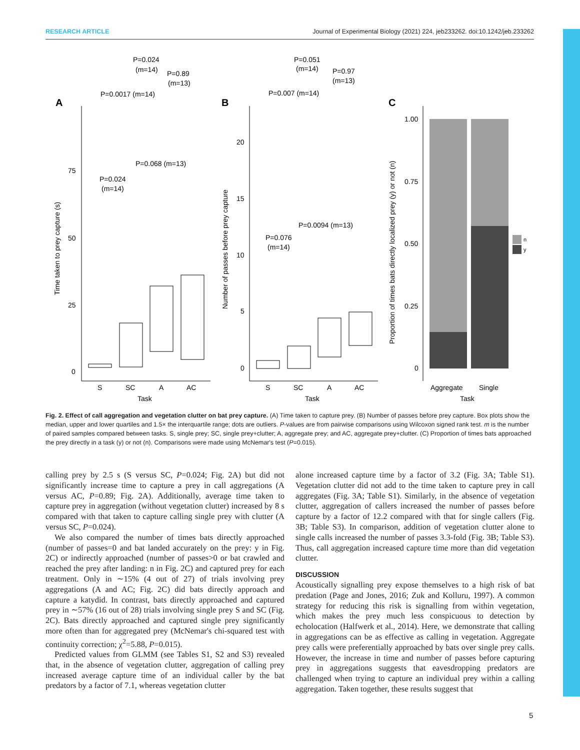RESEARCH ARTICLE Journal of Experimental Biology (2021) 224, jeb233262. doi:10.1242/jeb.233262
A
B
C
P=0.024
(m=14)
P=0.89
(m=13)
P=0.0017 (m=14)
P=0.068 (m=13)
P=0.024
(m=14)
75
50
25
0
S
SC
A
AC
Task
Time taken to prey capture (s)
P=0.051
(m=14)
P=0.97
(m=13)
P=0.007 (m=14)
P=0.0094 (m=13)
P=0.076
(m=14)
20
15
10
5
0
S
SC
A
AC
Task
Number of passes before prey capture
1.00
0.75
0.50
0.25
0
n
y
Aggregate
Single
Task
Proportion of times bats directly localized prey (y) or not (n)
Fig. 2. Effect of call aggregation and vegetation clutter on bat prey capture. (A) Time taken to capture prey. (B) Number of passes before prey capture. Box plots show the median, upper and lower quartiles and 1.5× the interquartile range; dots are outliers. P-values are from pairwise comparisons using Wilcoxon signed rank test. m is the number of paired samples compared between tasks. S, single prey; SC, single prey+clutter; A, aggregate prey; and AC, aggregate prey+clutter. (C) Proportion of times bats approached the prey directly in a task (y) or not (n). Comparisons were made using McNemar's test (P=0.015).
calling prey by 2.5 s (S versus SC, P=0.024; Fig. 2A) but did not significantly increase time to capture a prey in call aggregations (A versus AC, P=0.89; Fig. 2A). Additionally, average time taken to capture prey in aggregation (without vegetation clutter) increased by 8 s compared with that taken to capture calling single prey with clutter (A versus SC, P=0.024).
We also compared the number of times bats directly approached (number of passes=0 and bat landed accurately on the prey: y in Fig. 2C) or indirectly approached (number of passes>0 or bat crawled and reached the prey after landing: n in Fig. 2C) and captured prey for each treatment. Only in ∼15% (4 out of 27) of trials involving prey aggregations (A and AC; Fig. 2C) did bats directly approach and capture a katydid. In contrast, bats directly approached and captured prey in ∼57% (16 out of 28) trials involving single prey S and SC (Fig. 2C). Bats directly approached and captured single prey significantly more often than for aggregated prey (McNemar's chi-squared test with continuity correction; χ<sup>2</sup>=5.88, P=0.015).
Predicted values from GLMM (see Tables S1, S2 and S3) revealed that, in the absence of vegetation clutter, aggregation of calling prey increased average capture time of an individual caller by the bat predators by a factor of 7.1, whereas vegetation clutter
alone increased capture time by a factor of 3.2 (Fig. 3A; Table S1). Vegetation clutter did not add to the time taken to capture prey in call aggregates (Fig. 3A; Table S1). Similarly, in the absence of vegetation clutter, aggregation of callers increased the number of passes before capture by a factor of 12.2 compared with that for single callers (Fig. 3B; Table S3). In comparison, addition of vegetation clutter alone to single calls increased the number of passes 3.3-fold (Fig. 3B; Table S3). Thus, call aggregation increased capture time more than did vegetation clutter.
DISCUSSION
Acoustically signalling prey expose themselves to a high risk of bat predation (Page and Jones, 2016; Zuk and Kolluru, 1997). A common strategy for reducing this risk is signalling from within vegetation, which makes the prey much less conspicuous to detection by echolocation (Halfwerk et al., 2014). Here, we demonstrate that calling in aggregations can be as effective as calling in vegetation. Aggregate prey calls were preferentially approached by bats over single prey calls. However, the increase in time and number of passes before capturing prey in aggregations suggests that eavesdropping predators are challenged when trying to capture an individual prey within a calling aggregation. Taken together, these results suggest that
5